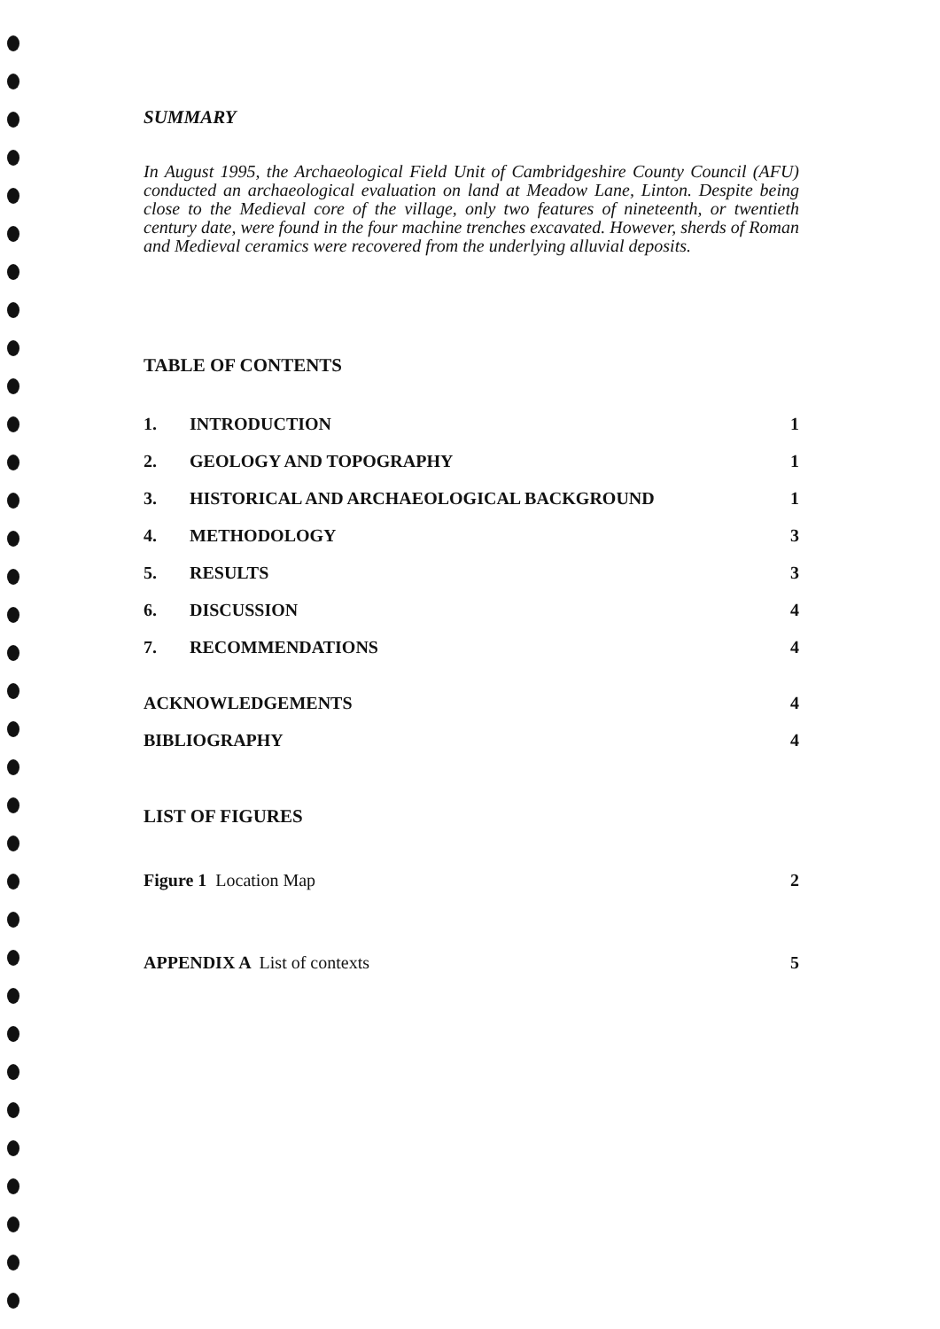SUMMARY
In August 1995, the Archaeological Field Unit of Cambridgeshire County Council (AFU) conducted an archaeological evaluation on land at Meadow Lane, Linton. Despite being close to the Medieval core of the village, only two features of nineteenth, or twentieth century date, were found in the four machine trenches excavated. However, sherds of Roman and Medieval ceramics were recovered from the underlying alluvial deposits.
TABLE OF CONTENTS
1. INTRODUCTION 1
2. GEOLOGY AND TOPOGRAPHY 1
3. HISTORICAL AND ARCHAEOLOGICAL BACKGROUND 1
4. METHODOLOGY 3
5. RESULTS 3
6. DISCUSSION 4
7. RECOMMENDATIONS 4
ACKNOWLEDGEMENTS 4
BIBLIOGRAPHY 4
LIST OF FIGURES
Figure 1 Location Map 2
APPENDIX A List of contexts 5